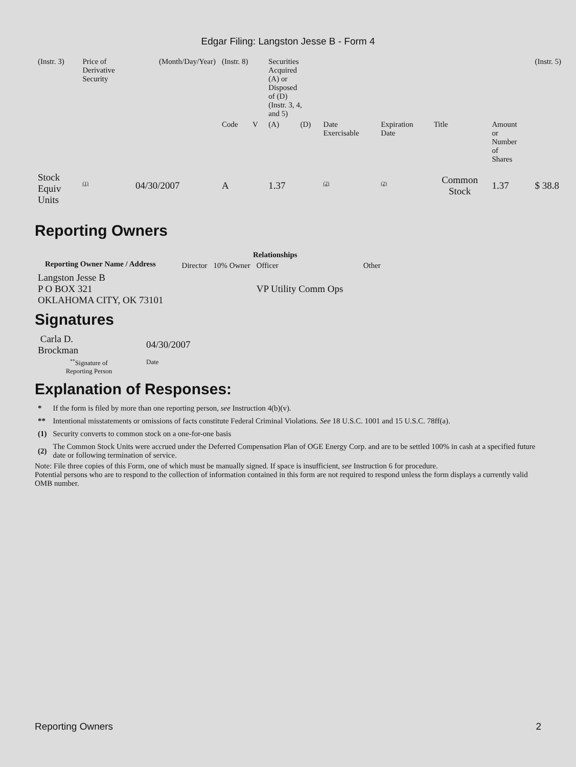Edgar Filing: Langston Jesse B - Form 4
| (Instr. 3) | Price of Derivative Security | (Month/Day/Year) | (Instr. 8) | | Securities Acquired (A) or Disposed of (D) (Instr. 3, 4, and 5) | | | | | | (Instr. 5) |
| | | | Code | V | (A) | (D) | Date Exercisable | Expiration Date | Title | Amount or Number of Shares | |
| Stock Equiv Units | <sup>(1)</sup> | 04/30/2007 | A | | 1.37 | | <sup>(2)</sup> | <sup>(2)</sup> | Common Stock | 1.37 | $ 38.8 |
Reporting Owners
| Reporting Owner Name / Address | Relationships | | | |
| --- | --- | --- | --- | --- |
| | Director | 10% Owner | Officer | Other |
| Langston Jesse B P O BOX 321 OKLAHOMA CITY, OK 73101 | | | VP Utility Comm Ops | |
Signatures
| Carla D. Brockman | 04/30/2007 |
| <sup>**</sup> Signature of Reporting Person | Date |
Explanation of Responses:
| * | If the form is filed by more than one reporting person, see Instruction 4(b)(v). |
| ** | Intentional misstatements or omissions of facts constitute Federal Criminal Violations. See 18 U.S.C. 1001 and 15 U.S.C. 78ff(a). |
| (1) | Security converts to common stock on a one-for-one basis |
| (2) | The Common Stock Units were accrued under the Deferred Compensation Plan of OGE Energy Corp. and are to be settled 100% in cash at a specified future date or following termination of service. |
Note: File three copies of this Form, one of which must be manually signed. If space is insufficient, see Instruction 6 for procedure.
Potential persons who are to respond to the collection of information contained in this form are not required to respond unless the form displays a currently valid OMB number.
Reporting Owners 2